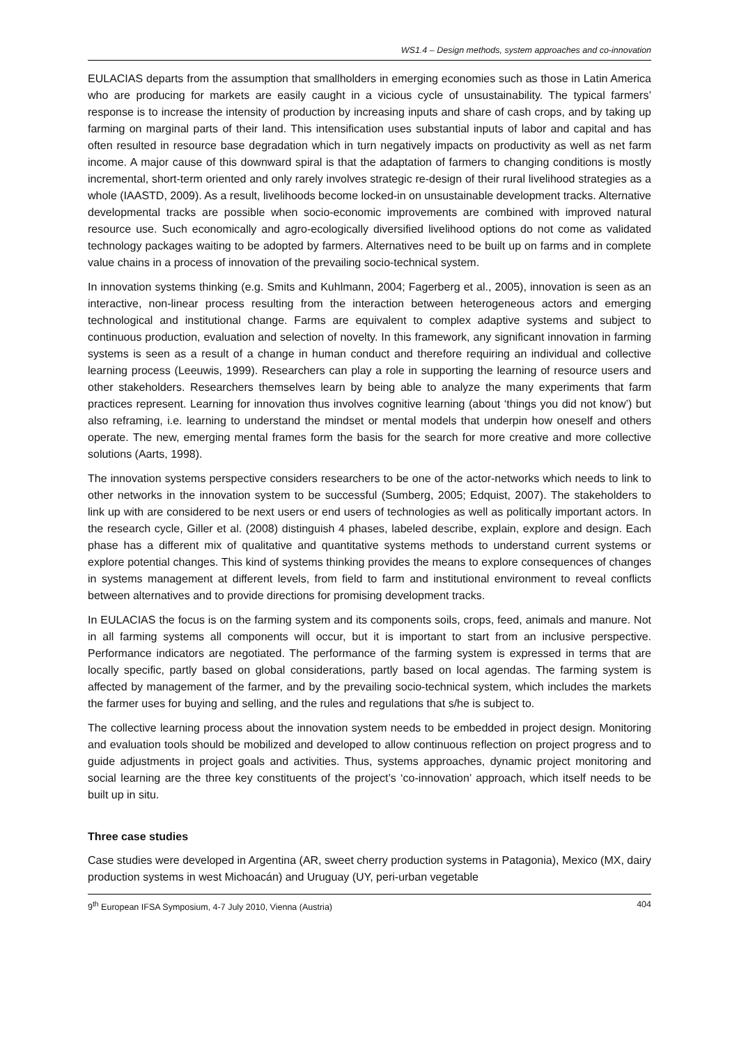WS1.4 – Design methods, system approaches and co-innovation
EULACIAS departs from the assumption that smallholders in emerging economies such as those in Latin America who are producing for markets are easily caught in a vicious cycle of unsustainability. The typical farmers’ response is to increase the intensity of production by increasing inputs and share of cash crops, and by taking up farming on marginal parts of their land. This intensification uses substantial inputs of labor and capital and has often resulted in resource base degradation which in turn negatively impacts on productivity as well as net farm income. A major cause of this downward spiral is that the adaptation of farmers to changing conditions is mostly incremental, short-term oriented and only rarely involves strategic re-design of their rural livelihood strategies as a whole (IAASTD, 2009). As a result, livelihoods become locked-in on unsustainable development tracks. Alternative developmental tracks are possible when socio-economic improvements are combined with improved natural resource use. Such economically and agro-ecologically diversified livelihood options do not come as validated technology packages waiting to be adopted by farmers. Alternatives need to be built up on farms and in complete value chains in a process of innovation of the prevailing socio-technical system.
In innovation systems thinking (e.g. Smits and Kuhlmann, 2004; Fagerberg et al., 2005), innovation is seen as an interactive, non-linear process resulting from the interaction between heterogeneous actors and emerging technological and institutional change. Farms are equivalent to complex adaptive systems and subject to continuous production, evaluation and selection of novelty. In this framework, any significant innovation in farming systems is seen as a result of a change in human conduct and therefore requiring an individual and collective learning process (Leeuwis, 1999). Researchers can play a role in supporting the learning of resource users and other stakeholders. Researchers themselves learn by being able to analyze the many experiments that farm practices represent. Learning for innovation thus involves cognitive learning (about ‘things you did not know’) but also reframing, i.e. learning to understand the mindset or mental models that underpin how oneself and others operate. The new, emerging mental frames form the basis for the search for more creative and more collective solutions (Aarts, 1998).
The innovation systems perspective considers researchers to be one of the actor-networks which needs to link to other networks in the innovation system to be successful (Sumberg, 2005; Edquist, 2007). The stakeholders to link up with are considered to be next users or end users of technologies as well as politically important actors. In the research cycle, Giller et al. (2008) distinguish 4 phases, labeled describe, explain, explore and design. Each phase has a different mix of qualitative and quantitative systems methods to understand current systems or explore potential changes. This kind of systems thinking provides the means to explore consequences of changes in systems management at different levels, from field to farm and institutional environment to reveal conflicts between alternatives and to provide directions for promising development tracks.
In EULACIAS the focus is on the farming system and its components soils, crops, feed, animals and manure. Not in all farming systems all components will occur, but it is important to start from an inclusive perspective. Performance indicators are negotiated. The performance of the farming system is expressed in terms that are locally specific, partly based on global considerations, partly based on local agendas. The farming system is affected by management of the farmer, and by the prevailing socio-technical system, which includes the markets the farmer uses for buying and selling, and the rules and regulations that s/he is subject to.
The collective learning process about the innovation system needs to be embedded in project design. Monitoring and evaluation tools should be mobilized and developed to allow continuous reflection on project progress and to guide adjustments in project goals and activities. Thus, systems approaches, dynamic project monitoring and social learning are the three key constituents of the project’s ‘co-innovation’ approach, which itself needs to be built up in situ.
Three case studies
Case studies were developed in Argentina (AR, sweet cherry production systems in Patagonia), Mexico (MX, dairy production systems in west Michoacán) and Uruguay (UY, peri-urban vegetable
9<sup>th</sup> European IFSA Symposium, 4-7 July 2010, Vienna (Austria) 404